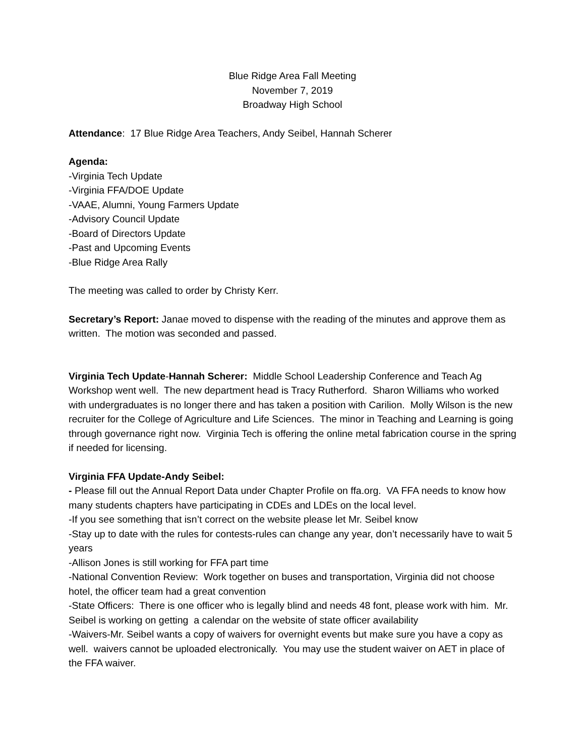Blue Ridge Area Fall Meeting
November 7, 2019
Broadway High School
Attendance: 17 Blue Ridge Area Teachers, Andy Seibel, Hannah Scherer
Agenda:
-Virginia Tech Update
-Virginia FFA/DOE Update
-VAAE, Alumni, Young Farmers Update
-Advisory Council Update
-Board of Directors Update
-Past and Upcoming Events
-Blue Ridge Area Rally
The meeting was called to order by Christy Kerr.
Secretary’s Report: Janae moved to dispense with the reading of the minutes and approve them as written. The motion was seconded and passed.
Virginia Tech Update-Hannah Scherer: Middle School Leadership Conference and Teach Ag Workshop went well. The new department head is Tracy Rutherford. Sharon Williams who worked with undergraduates is no longer there and has taken a position with Carilion. Molly Wilson is the new recruiter for the College of Agriculture and Life Sciences. The minor in Teaching and Learning is going through governance right now. Virginia Tech is offering the online metal fabrication course in the spring if needed for licensing.
Virginia FFA Update-Andy Seibel:
- Please fill out the Annual Report Data under Chapter Profile on ffa.org. VA FFA needs to know how many students chapters have participating in CDEs and LDEs on the local level.
-If you see something that isn’t correct on the website please let Mr. Seibel know
-Stay up to date with the rules for contests-rules can change any year, don’t necessarily have to wait 5 years
-Allison Jones is still working for FFA part time
-National Convention Review: Work together on buses and transportation, Virginia did not choose hotel, the officer team had a great convention
-State Officers: There is one officer who is legally blind and needs 48 font, please work with him. Mr. Seibel is working on getting a calendar on the website of state officer availability
-Waivers-Mr. Seibel wants a copy of waivers for overnight events but make sure you have a copy as well. waivers cannot be uploaded electronically. You may use the student waiver on AET in place of the FFA waiver.